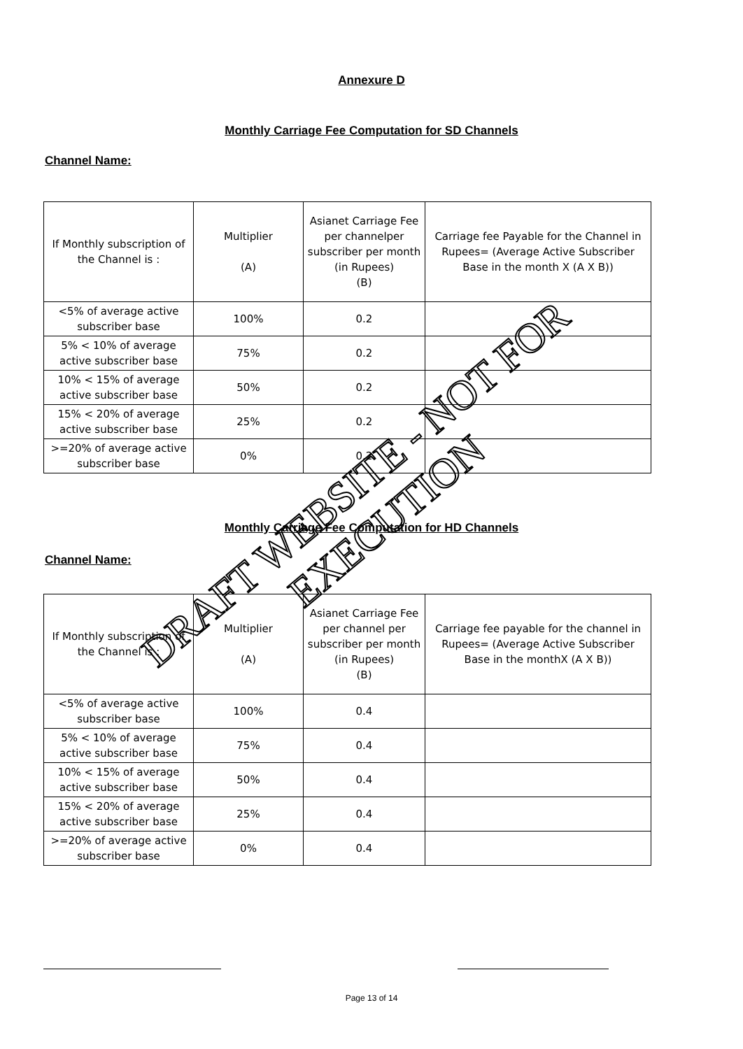Annexure D
Monthly Carriage Fee Computation for SD Channels
Channel Name:
| If Monthly subscription of the Channel is : | Multiplier (A) | Asianet Carriage Fee per channelper subscriber per month (in Rupees) (B) | Carriage fee Payable for the Channel in Rupees= (Average Active Subscriber Base in the month X (A X B)) |
| <5% of average active subscriber base | 100% | 0.2 | |
| 5% < 10% of average active subscriber base | 75% | 0.2 | |
| 10% < 15% of average active subscriber base | 50% | 0.2 | |
| 15% < 20% of average active subscriber base | 25% | 0.2 | |
| >=20% of average active subscriber base | 0% | 0.2 | |
Monthly Carriage Fee Computation for HD Channels
Channel Name:
| If Monthly subscription of the Channel is : | Multiplier (A) | Asianet Carriage Fee per channel per subscriber per month (in Rupees) (B) | Carriage fee payable for the channel in Rupees= (Average Active Subscriber Base in the monthX (A X B)) |
| <5% of average active subscriber base | 100% | 0.4 | |
| 5% < 10% of average active subscriber base | 75% | 0.4 | |
| 10% < 15% of average active subscriber base | 50% | 0.4 | |
| 15% < 20% of average active subscriber base | 25% | 0.4 | |
| >=20% of average active subscriber base | 0% | 0.4 | |
DRAFT WEBSITE - NOT FOR EXECUTION
Page 13 of 14